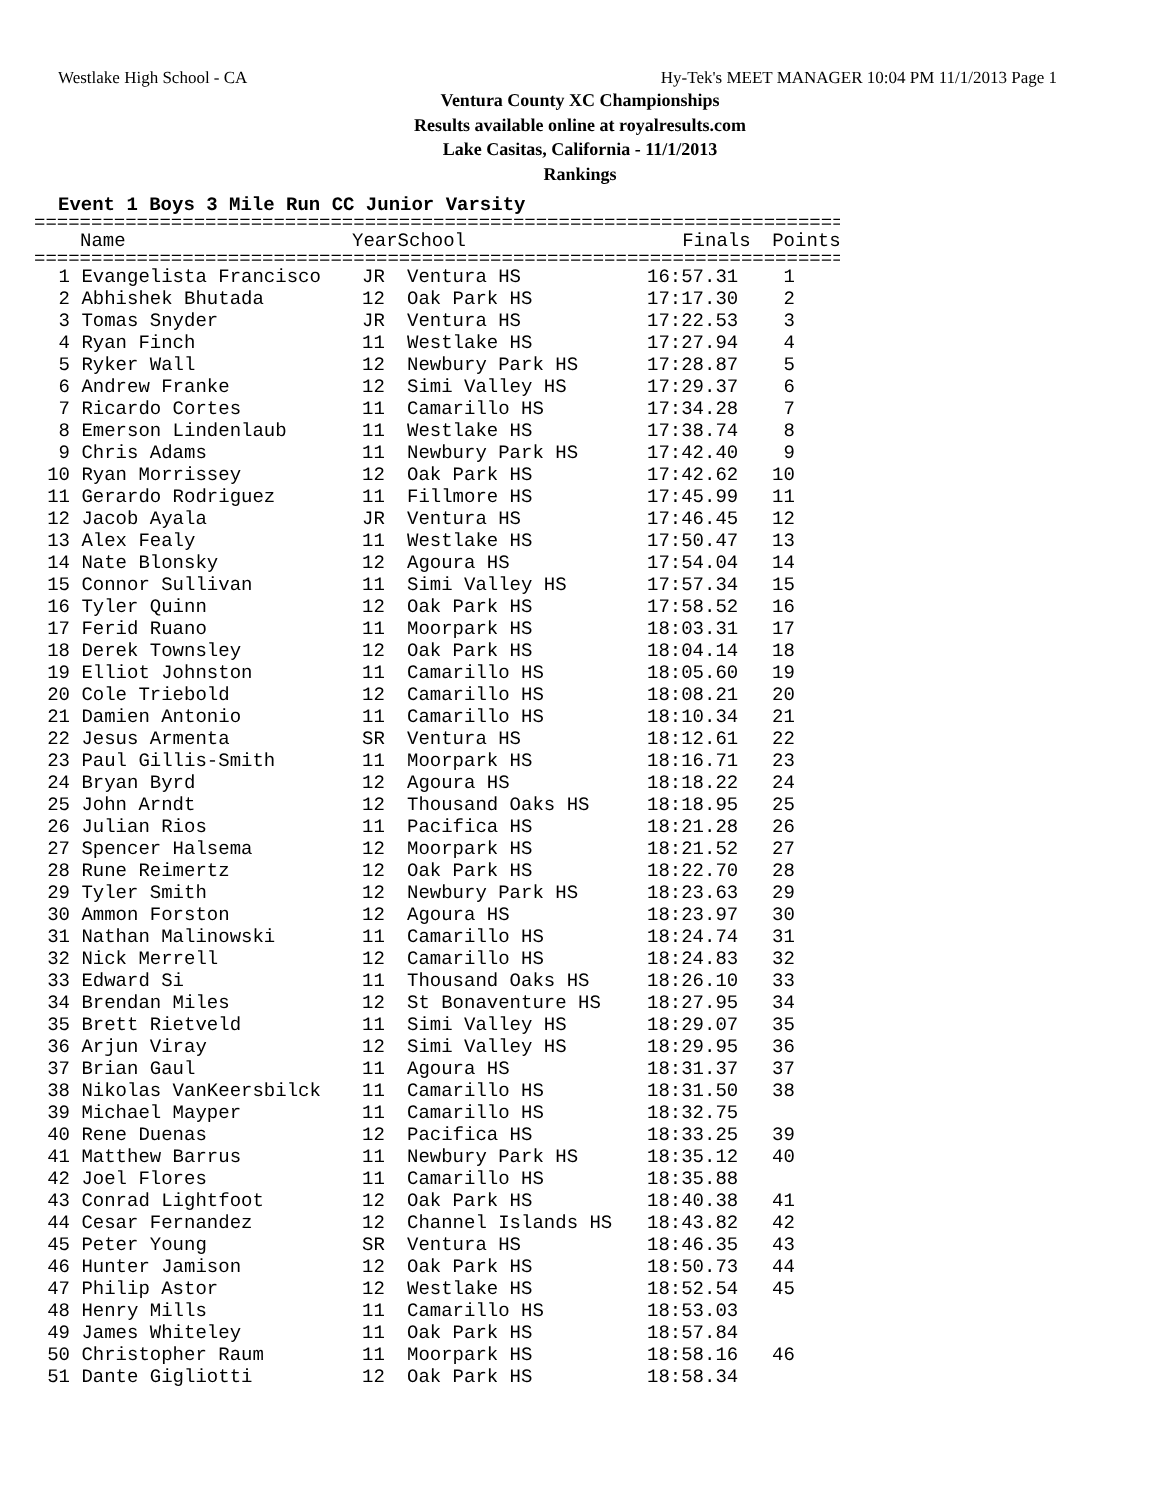Westlake High School - CA Hy-Tek's MEET MANAGER 10:04 PM 11/1/2013 Page 1
Ventura County XC Championships
Results available online at royalresults.com
Lake Casitas, California - 11/1/2013
Rankings
Event 1 Boys 3 Mile Run CC Junior Varsity
==========================================================================
| | Name | Year | School | Finals | Points |
| --- | --- | --- | --- | --- | --- |
==========================================================================
| 1 | Evangelista Francisco | JR | Ventura HS | 16:57.31 | 1 |
| 2 | Abhishek Bhutada | 12 | Oak Park HS | 17:17.30 | 2 |
| 3 | Tomas Snyder | JR | Ventura HS | 17:22.53 | 3 |
| 4 | Ryan Finch | 11 | Westlake HS | 17:27.94 | 4 |
| 5 | Ryker Wall | 12 | Newbury Park HS | 17:28.87 | 5 |
| 6 | Andrew Franke | 12 | Simi Valley HS | 17:29.37 | 6 |
| 7 | Ricardo Cortes | 11 | Camarillo HS | 17:34.28 | 7 |
| 8 | Emerson Lindenlaub | 11 | Westlake HS | 17:38.74 | 8 |
| 9 | Chris Adams | 11 | Newbury Park HS | 17:42.40 | 9 |
| 10 | Ryan Morrissey | 12 | Oak Park HS | 17:42.62 | 10 |
| 11 | Gerardo Rodriguez | 11 | Fillmore HS | 17:45.99 | 11 |
| 12 | Jacob Ayala | JR | Ventura HS | 17:46.45 | 12 |
| 13 | Alex Fealy | 11 | Westlake HS | 17:50.47 | 13 |
| 14 | Nate Blonsky | 12 | Agoura HS | 17:54.04 | 14 |
| 15 | Connor Sullivan | 11 | Simi Valley HS | 17:57.34 | 15 |
| 16 | Tyler Quinn | 12 | Oak Park HS | 17:58.52 | 16 |
| 17 | Ferid Ruano | 11 | Moorpark HS | 18:03.31 | 17 |
| 18 | Derek Townsley | 12 | Oak Park HS | 18:04.14 | 18 |
| 19 | Elliot Johnston | 11 | Camarillo HS | 18:05.60 | 19 |
| 20 | Cole Triebold | 12 | Camarillo HS | 18:08.21 | 20 |
| 21 | Damien Antonio | 11 | Camarillo HS | 18:10.34 | 21 |
| 22 | Jesus Armenta | SR | Ventura HS | 18:12.61 | 22 |
| 23 | Paul Gillis-Smith | 11 | Moorpark HS | 18:16.71 | 23 |
| 24 | Bryan Byrd | 12 | Agoura HS | 18:18.22 | 24 |
| 25 | John Arndt | 12 | Thousand Oaks HS | 18:18.95 | 25 |
| 26 | Julian Rios | 11 | Pacifica HS | 18:21.28 | 26 |
| 27 | Spencer Halsema | 12 | Moorpark HS | 18:21.52 | 27 |
| 28 | Rune Reimertz | 12 | Oak Park HS | 18:22.70 | 28 |
| 29 | Tyler Smith | 12 | Newbury Park HS | 18:23.63 | 29 |
| 30 | Ammon Forston | 12 | Agoura HS | 18:23.97 | 30 |
| 31 | Nathan Malinowski | 11 | Camarillo HS | 18:24.74 | 31 |
| 32 | Nick Merrell | 12 | Camarillo HS | 18:24.83 | 32 |
| 33 | Edward Si | 11 | Thousand Oaks HS | 18:26.10 | 33 |
| 34 | Brendan Miles | 12 | St Bonaventure HS | 18:27.95 | 34 |
| 35 | Brett Rietveld | 11 | Simi Valley HS | 18:29.07 | 35 |
| 36 | Arjun Viray | 12 | Simi Valley HS | 18:29.95 | 36 |
| 37 | Brian Gaul | 11 | Agoura HS | 18:31.37 | 37 |
| 38 | Nikolas VanKeersbilck | 11 | Camarillo HS | 18:31.50 | 38 |
| 39 | Michael Mayper | 11 | Camarillo HS | 18:32.75 | |
| 40 | Rene Duenas | 12 | Pacifica HS | 18:33.25 | 39 |
| 41 | Matthew Barrus | 11 | Newbury Park HS | 18:35.12 | 40 |
| 42 | Joel Flores | 11 | Camarillo HS | 18:35.88 | |
| 43 | Conrad Lightfoot | 12 | Oak Park HS | 18:40.38 | 41 |
| 44 | Cesar Fernandez | 12 | Channel Islands HS | 18:43.82 | 42 |
| 45 | Peter Young | SR | Ventura HS | 18:46.35 | 43 |
| 46 | Hunter Jamison | 12 | Oak Park HS | 18:50.73 | 44 |
| 47 | Philip Astor | 12 | Westlake HS | 18:52.54 | 45 |
| 48 | Henry Mills | 11 | Camarillo HS | 18:53.03 | |
| 49 | James Whiteley | 11 | Oak Park HS | 18:57.84 | |
| 50 | Christopher Raum | 11 | Moorpark HS | 18:58.16 | 46 |
| 51 | Dante Gigliotti | 12 | Oak Park HS | 18:58.34 | |